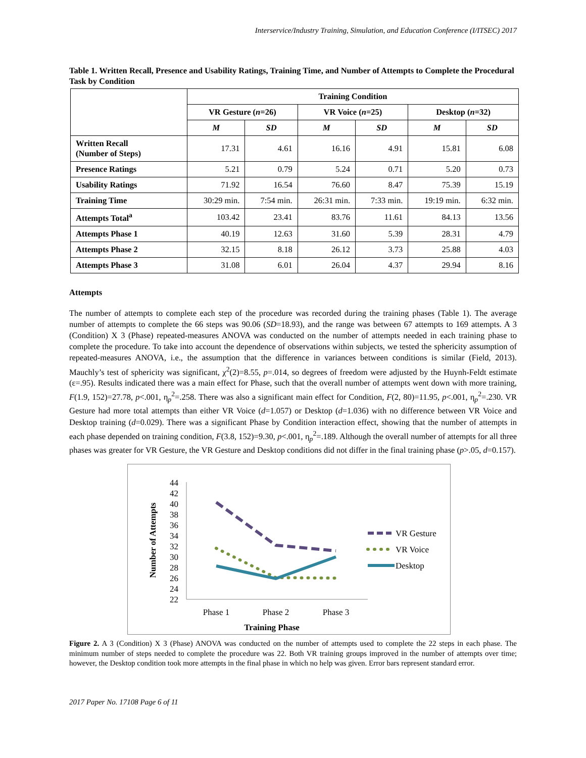Interservice/Industry Training, Simulation, and Education Conference (I/ITSEC) 2017
Table 1. Written Recall, Presence and Usability Ratings, Training Time, and Number of Attempts to Complete the Procedural Task by Condition
| | Training Condition | | | | | |
| --- | --- | --- | --- | --- | --- | --- |
| | VR Gesture ( n =26) | | VR Voice ( n =25) | | Desktop ( n =32) | |
| | M | SD | M | SD | M | SD |
| Written Recall (Number of Steps) | 17.31 | 4.61 | 16.16 | 4.91 | 15.81 | 6.08 |
| Presence Ratings | 5.21 | 0.79 | 5.24 | 0.71 | 5.20 | 0.73 |
| Usability Ratings | 71.92 | 16.54 | 76.60 | 8.47 | 75.39 | 15.19 |
| Training Time | 30:29 min. | 7:54 min. | 26:31 min. | 7:33 min. | 19:19 min. | 6:32 min. |
| Attempts Total<sup>a</sup> | 103.42 | 23.41 | 83.76 | 11.61 | 84.13 | 13.56 |
| Attempts Phase 1 | 40.19 | 12.63 | 31.60 | 5.39 | 28.31 | 4.79 |
| Attempts Phase 2 | 32.15 | 8.18 | 26.12 | 3.73 | 25.88 | 4.03 |
| Attempts Phase 3 | 31.08 | 6.01 | 26.04 | 4.37 | 29.94 | 8.16 |
Attempts
The number of attempts to complete each step of the procedure was recorded during the training phases (Table 1). The average number of attempts to complete the 66 steps was 90.06 (SD=18.93), and the range was between 67 attempts to 169 attempts. A 3 (Condition) X 3 (Phase) repeated-measures ANOVA was conducted on the number of attempts needed in each training phase to complete the procedure. To take into account the dependence of observations within subjects, we tested the sphericity assumption of repeated-measures ANOVA, i.e., the assumption that the difference in variances between conditions is similar (Field, 2013). Mauchly’s test of sphericity was significant, χ<sup>2</sup>(2)=8.55, p=.014, so degrees of freedom were adjusted by the Huynh-Feldt estimate (ε=.95). Results indicated there was a main effect for Phase, such that the overall number of attempts went down with more training, F(1.9, 152)=27.78, p<.001, η<sub>p</sub><sup>2</sup>=.258. There was also a significant main effect for Condition, F(2, 80)=11.95, p<.001, η<sub>p</sub><sup>2</sup>=.230. VR Gesture had more total attempts than either VR Voice (d=1.057) or Desktop (d=1.036) with no difference between VR Voice and Desktop training (d=0.029). There was a significant Phase by Condition interaction effect, showing that the number of attempts in each phase depended on training condition, F(3.8, 152)=9.30, p<.001, η<sub>p</sub><sup>2</sup>=.189. Although the overall number of attempts for all three phases was greater for VR Gesture, the VR Gesture and Desktop conditions did not differ in the final training phase (p>.05, d=0.157).
44
42
40
38
36
34
32
30
28
26
24
22
Number of Attempts
Phase 1
Phase 2
Phase 3
Training Phase
VR Gesture
VR Voice
Desktop
Figure 2. A 3 (Condition) X 3 (Phase) ANOVA was conducted on the number of attempts used to complete the 22 steps in each phase. The minimum number of steps needed to complete the procedure was 22. Both VR training groups improved in the number of attempts over time; however, the Desktop condition took more attempts in the final phase in which no help was given. Error bars represent standard error.
2017 Paper No. 17108 Page 6 of 11